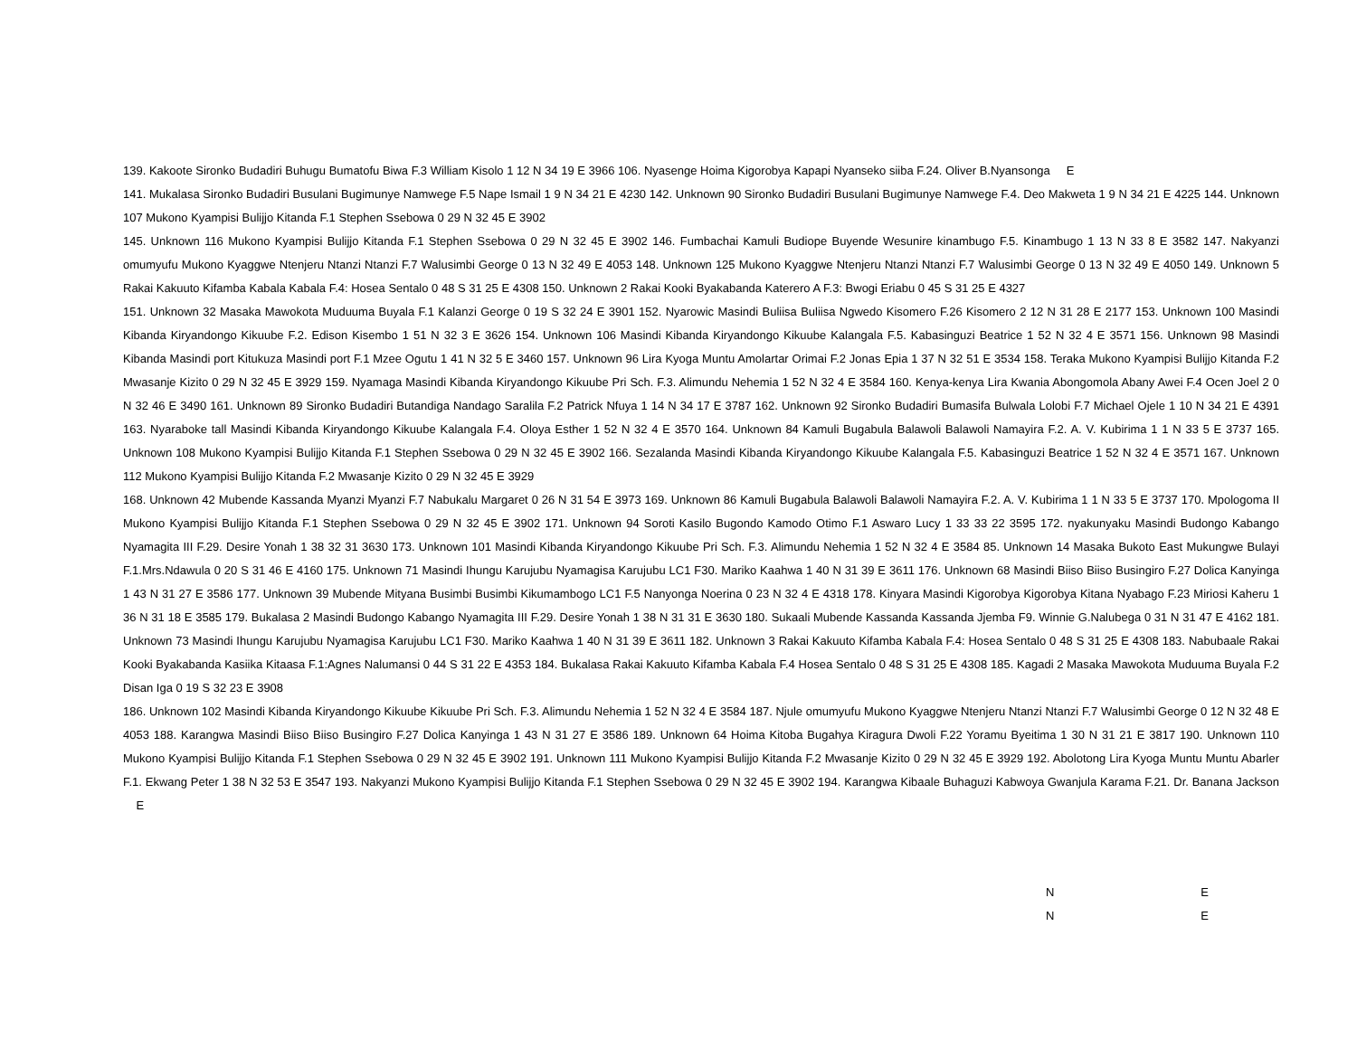139. Kakoote Sironko Budadiri Buhugu Bumatofu Biwa F.3 William Kisolo 1 12 N 34 19 E 3966 106. Nyasenge Hoima Kigorobya Kapapi Nyanseko siiba F.24. Oliver B.Nyansonga E
141. Mukalasa Sironko Budadiri Busulani Bugimunye Namwege F.5 Nape Ismail 1 9 N 34 21 E 4230 142. Unknown 90 Sironko Budadiri Busulani Bugimunye Namwege F.4. Deo Makweta 1 9 N 34 21 E 4225 144. Unknown 107 Mukono Kyampisi Bulijjo Kitanda F.1 Stephen Ssebowa 0 29 N 32 45 E 3902
145. Unknown 116 Mukono Kyampisi Bulijjo Kitanda F.1 Stephen Ssebowa 0 29 N 32 45 E 3902 146. Fumbachai Kamuli Budiope Buyende Wesunire kinambugo F.5. Kinambugo 1 13 N 33 8 E 3582 147. Nakyanzi omumyufu Mukono Kyaggwe Ntenjeru Ntanzi Ntanzi F.7 Walusimbi George 0 13 N 32 49 E 4053 148. Unknown 125 Mukono Kyaggwe Ntenjeru Ntanzi Ntanzi F.7 Walusimbi George 0 13 N 32 49 E 4050 149. Unknown 5 Rakai Kakuuto Kifamba Kabala Kabala F.4: Hosea Sentalo 0 48 S 31 25 E 4308 150. Unknown 2 Rakai Kooki Byakabanda Katerero A F.3: Bwogi Eriabu 0 45 S 31 25 E 4327
151. Unknown 32 Masaka Mawokota Muduuma Buyala F.1 Kalanzi George 0 19 S 32 24 E 3901 152. Nyarowic Masindi Buliisa Buliisa Ngwedo Kisomero F.26 Kisomero 2 12 N 31 28 E 2177 153. Unknown 100 Masindi Kibanda Kiryandongo Kikuube F.2. Edison Kisembo 1 51 N 32 3 E 3626 154. Unknown 106 Masindi Kibanda Kiryandongo Kikuube Kalangala F.5. Kabasinguzi Beatrice 1 52 N 32 4 E 3571 156. Unknown 98 Masindi Kibanda Masindi port Kitukuza Masindi port F.1 Mzee Ogutu 1 41 N 32 5 E 3460 157. Unknown 96 Lira Kyoga Muntu Amolartar Orimai F.2 Jonas Epia 1 37 N 32 51 E 3534 158. Teraka Mukono Kyampisi Bulijjo Kitanda F.2 Mwasanje Kizito 0 29 N 32 45 E 3929 159. Nyamaga Masindi Kibanda Kiryandongo Kikuube Pri Sch. F.3. Alimundu Nehemia 1 52 N 32 4 E 3584 160. Kenya-kenya Lira Kwania Abongomola Abany Awei F.4 Ocen Joel 2 0 N 32 46 E 3490 161. Unknown 89 Sironko Budadiri Butandiga Nandago Saralila F.2 Patrick Nfuya 1 14 N 34 17 E 3787 162. Unknown 92 Sironko Budadiri Bumasifa Bulwala Lolobi F.7 Michael Ojele 1 10 N 34 21 E 4391 163. Nyaraboke tall Masindi Kibanda Kiryandongo Kikuube Kalangala F.4. Oloya Esther 1 52 N 32 4 E 3570 164. Unknown 84 Kamuli Bugabula Balawoli Balawoli Namayira F.2. A. V. Kubirima 1 1 N 33 5 E 3737 165. Unknown 108 Mukono Kyampisi Bulijjo Kitanda F.1 Stephen Ssebowa 0 29 N 32 45 E 3902 166. Sezalanda Masindi Kibanda Kiryandongo Kikuube Kalangala F.5. Kabasinguzi Beatrice 1 52 N 32 4 E 3571 167. Unknown 112 Mukono Kyampisi Bulijjo Kitanda F.2 Mwasanje Kizito 0 29 N 32 45 E 3929
168. Unknown 42 Mubende Kassanda Myanzi Myanzi F.7 Nabukalu Margaret 0 26 N 31 54 E 3973 169. Unknown 86 Kamuli Bugabula Balawoli Balawoli Namayira F.2. A. V. Kubirima 1 1 N 33 5 E 3737 170. Mpologoma II Mukono Kyampisi Bulijjo Kitanda F.1 Stephen Ssebowa 0 29 N 32 45 E 3902 171. Unknown 94 Soroti Kasilo Bugondo Kamodo Otimo F.1 Aswaro Lucy 1 33 33 22 3595 172. nyakunyaku Masindi Budongo Kabango Nyamagita III F.29. Desire Yonah 1 38 32 31 3630 173. Unknown 101 Masindi Kibanda Kiryandongo Kikuube Pri Sch. F.3. Alimundu Nehemia 1 52 N 32 4 E 3584 85. Unknown 14 Masaka Bukoto East Mukungwe Bulayi F.1.Mrs.Ndawula 0 20 S 31 46 E 4160 175. Unknown 71 Masindi Ihungu Karujubu Nyamagisa Karujubu LC1 F30. Mariko Kaahwa 1 40 N 31 39 E 3611 176. Unknown 68 Masindi Biiso Biiso Busingiro F.27 Dolica Kanyinga 1 43 N 31 27 E 3586 177. Unknown 39 Mubende Mityana Busimbi Busimbi Kikumambogo LC1 F.5 Nanyonga Noerina 0 23 N 32 4 E 4318 178. Kinyara Masindi Kigorobya Kigorobya Kitana Nyabago F.23 Miriosi Kaheru 1 36 N 31 18 E 3585 179. Bukalasa 2 Masindi Budongo Kabango Nyamagita III F.29. Desire Yonah 1 38 N 31 31 E 3630 180. Sukaali Mubende Kassanda Kassanda Jjemba F9. Winnie G.Nalubega 0 31 N 31 47 E 4162 181. Unknown 73 Masindi Ihungu Karujubu Nyamagisa Karujubu LC1 F30. Mariko Kaahwa 1 40 N 31 39 E 3611 182. Unknown 3 Rakai Kakuuto Kifamba Kabala F.4: Hosea Sentalo 0 48 S 31 25 E 4308 183. Nabubaale Rakai Kooki Byakabanda Kasiika Kitaasa F.1:Agnes Nalumansi 0 44 S 31 22 E 4353 184. Bukalasa Rakai Kakuuto Kifamba Kabala F.4 Hosea Sentalo 0 48 S 31 25 E 4308 185. Kagadi 2 Masaka Mawokota Muduuma Buyala F.2 Disan Iga 0 19 S 32 23 E 3908
186. Unknown 102 Masindi Kibanda Kiryandongo Kikuube Kikuube Pri Sch. F.3. Alimundu Nehemia 1 52 N 32 4 E 3584 187. Njule omumyufu Mukono Kyaggwe Ntenjeru Ntanzi Ntanzi F.7 Walusimbi George 0 12 N 32 48 E 4053 188. Karangwa Masindi Biiso Biiso Busingiro F.27 Dolica Kanyinga 1 43 N 31 27 E 3586 189. Unknown 64 Hoima Kitoba Bugahya Kiragura Dwoli F.22 Yoramu Byeitima 1 30 N 31 21 E 3817 190. Unknown 110 Mukono Kyampisi Bulijjo Kitanda F.1 Stephen Ssebowa 0 29 N 32 45 E 3902 191. Unknown 111 Mukono Kyampisi Bulijjo Kitanda F.2 Mwasanje Kizito 0 29 N 32 45 E 3929 192. Abolotong Lira Kyoga Muntu Muntu Abarler F.1. Ekwang Peter 1 38 N 32 53 E 3547 193. Nakyanzi Mukono Kyampisi Bulijjo Kitanda F.1 Stephen Ssebowa 0 29 N 32 45 E 3902 194. Karangwa Kibaale Buhaguzi Kabwoya Gwanjula Karama F.21. Dr. Banana Jackson E
N E
N E